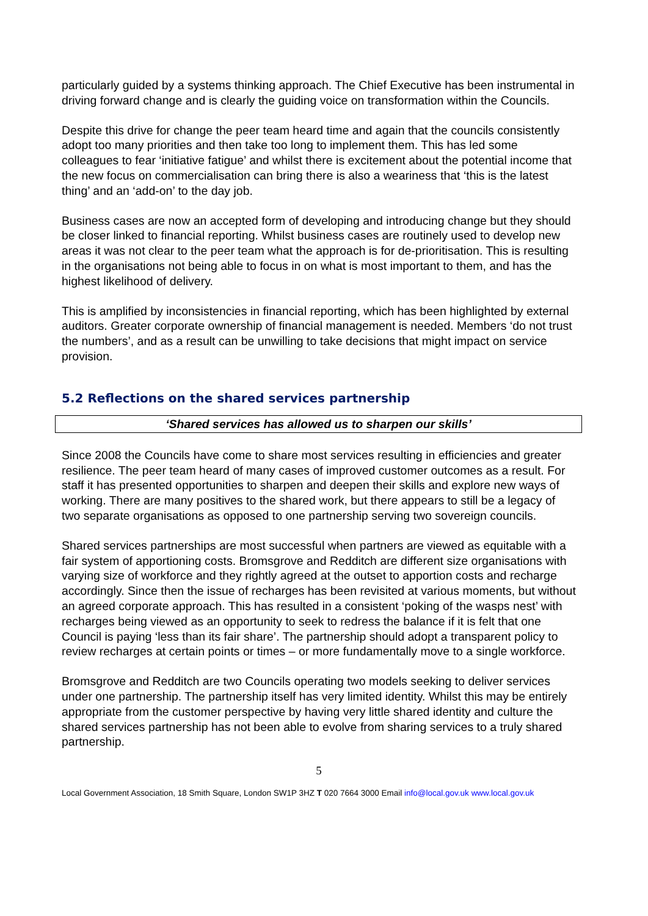particularly guided by a systems thinking approach. The Chief Executive has been instrumental in driving forward change and is clearly the guiding voice on transformation within the Councils.
Despite this drive for change the peer team heard time and again that the councils consistently adopt too many priorities and then take too long to implement them. This has led some colleagues to fear ‘initiative fatigue’ and whilst there is excitement about the potential income that the new focus on commercialisation can bring there is also a weariness that ‘this is the latest thing’ and an ‘add-on’ to the day job.
Business cases are now an accepted form of developing and introducing change but they should be closer linked to financial reporting. Whilst business cases are routinely used to develop new areas it was not clear to the peer team what the approach is for de-prioritisation. This is resulting in the organisations not being able to focus in on what is most important to them, and has the highest likelihood of delivery.
This is amplified by inconsistencies in financial reporting, which has been highlighted by external auditors. Greater corporate ownership of financial management is needed. Members ‘do not trust the numbers’, and as a result can be unwilling to take decisions that might impact on service provision.
5.2 Reflections on the shared services partnership
‘Shared services has allowed us to sharpen our skills’
Since 2008 the Councils have come to share most services resulting in efficiencies and greater resilience. The peer team heard of many cases of improved customer outcomes as a result. For staff it has presented opportunities to sharpen and deepen their skills and explore new ways of working. There are many positives to the shared work, but there appears to still be a legacy of two separate organisations as opposed to one partnership serving two sovereign councils.
Shared services partnerships are most successful when partners are viewed as equitable with a fair system of apportioning costs. Bromsgrove and Redditch are different size organisations with varying size of workforce and they rightly agreed at the outset to apportion costs and recharge accordingly. Since then the issue of recharges has been revisited at various moments, but without an agreed corporate approach. This has resulted in a consistent ‘poking of the wasps nest’ with recharges being viewed as an opportunity to seek to redress the balance if it is felt that one Council is paying ‘less than its fair share’. The partnership should adopt a transparent policy to review recharges at certain points or times – or more fundamentally move to a single workforce.
Bromsgrove and Redditch are two Councils operating two models seeking to deliver services under one partnership. The partnership itself has very limited identity. Whilst this may be entirely appropriate from the customer perspective by having very little shared identity and culture the shared services partnership has not been able to evolve from sharing services to a truly shared partnership.
5
Local Government Association, 18 Smith Square, London SW1P 3HZ T 020 7664 3000 Email info@local.gov.uk www.local.gov.uk